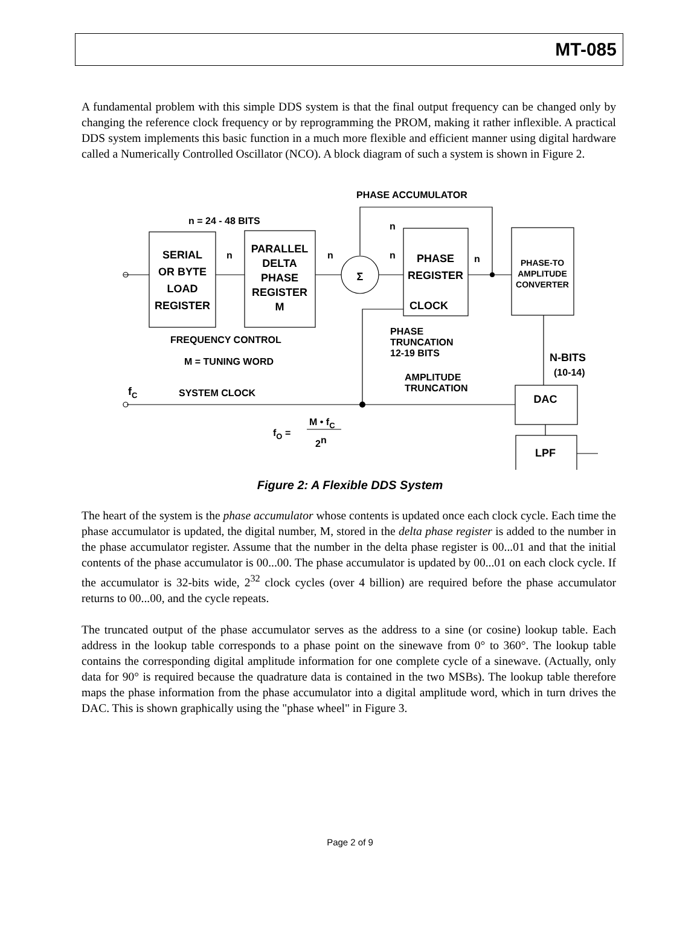MT-085
A fundamental problem with this simple DDS system is that the final output frequency can be changed only by changing the reference clock frequency or by reprogramming the PROM, making it rather inflexible. A practical DDS system implements this basic function in a much more flexible and efficient manner using digital hardware called a Numerically Controlled Oscillator (NCO). A block diagram of such a system is shown in Figure 2.
SERIAL
OR BYTE
LOAD
REGISTER
PARALLEL
DELTA
PHASE
REGISTER
M
PHASE
REGISTER
CLOCK
DAC
LPF
Σ
PHASE-TO
AMPLITUDE
CONVERTER
PHASE ACCUMULATOR
n = 24 - 48 BITS
FREQUENCY CONTROL
M = TUNING WORD
SYSTEM CLOCK
PHASE
TRUNCATION
12-19 BITS
AMPLITUDE
TRUNCATION
N-BITS
(10-14)
fC
fO =
M • fC
2n
n
n
n
n
n
Figure 2: A Flexible DDS System
The heart of the system is the phase accumulator whose contents is updated once each clock cycle. Each time the phase accumulator is updated, the digital number, M, stored in the delta phase register is added to the number in the phase accumulator register. Assume that the number in the delta phase register is 00...01 and that the initial contents of the phase accumulator is 00...00. The phase accumulator is updated by 00...01 on each clock cycle. If the accumulator is 32-bits wide, 2<sup>32</sup> clock cycles (over 4 billion) are required before the phase accumulator returns to 00...00, and the cycle repeats.
The truncated output of the phase accumulator serves as the address to a sine (or cosine) lookup table. Each address in the lookup table corresponds to a phase point on the sinewave from 0° to 360°. The lookup table contains the corresponding digital amplitude information for one complete cycle of a sinewave. (Actually, only data for 90° is required because the quadrature data is contained in the two MSBs). The lookup table therefore maps the phase information from the phase accumulator into a digital amplitude word, which in turn drives the DAC. This is shown graphically using the "phase wheel" in Figure 3.
Page 2 of 9